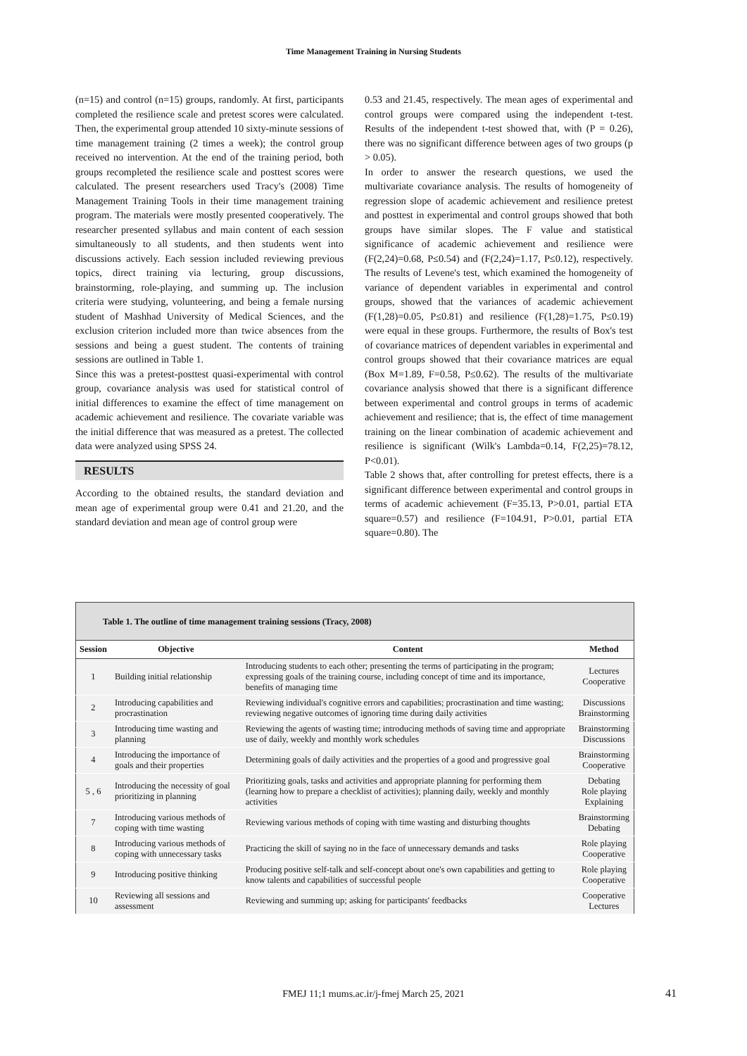Time Management Training in Nursing Students
(n=15) and control (n=15) groups, randomly. At first, participants completed the resilience scale and pretest scores were calculated. Then, the experimental group attended 10 sixty-minute sessions of time management training (2 times a week); the control group received no intervention. At the end of the training period, both groups recompleted the resilience scale and posttest scores were calculated. The present researchers used Tracy's (2008) Time Management Training Tools in their time management training program. The materials were mostly presented cooperatively. The researcher presented syllabus and main content of each session simultaneously to all students, and then students went into discussions actively. Each session included reviewing previous topics, direct training via lecturing, group discussions, brainstorming, role-playing, and summing up. The inclusion criteria were studying, volunteering, and being a female nursing student of Mashhad University of Medical Sciences, and the exclusion criterion included more than twice absences from the sessions and being a guest student. The contents of training sessions are outlined in Table 1.
Since this was a pretest-posttest quasi-experimental with control group, covariance analysis was used for statistical control of initial differences to examine the effect of time management on academic achievement and resilience. The covariate variable was the initial difference that was measured as a pretest. The collected data were analyzed using SPSS 24.
RESULTS
According to the obtained results, the standard deviation and mean age of experimental group were 0.41 and 21.20, and the standard deviation and mean age of control group were
0.53 and 21.45, respectively. The mean ages of experimental and control groups were compared using the independent t-test. Results of the independent t-test showed that, with (P = 0.26), there was no significant difference between ages of two groups (p > 0.05).
In order to answer the research questions, we used the multivariate covariance analysis. The results of homogeneity of regression slope of academic achievement and resilience pretest and posttest in experimental and control groups showed that both groups have similar slopes. The F value and statistical significance of academic achievement and resilience were (F(2,24)=0.68, P≤0.54) and (F(2,24)=1.17, P≤0.12), respectively. The results of Levene's test, which examined the homogeneity of variance of dependent variables in experimental and control groups, showed that the variances of academic achievement (F(1,28)=0.05, P≤0.81) and resilience (F(1,28)=1.75, P≤0.19) were equal in these groups. Furthermore, the results of Box's test of covariance matrices of dependent variables in experimental and control groups showed that their covariance matrices are equal (Box M=1.89, F=0.58, P≤0.62). The results of the multivariate covariance analysis showed that there is a significant difference between experimental and control groups in terms of academic achievement and resilience; that is, the effect of time management training on the linear combination of academic achievement and resilience is significant (Wilk's Lambda=0.14, F(2,25)=78.12, P<0.01).
Table 2 shows that, after controlling for pretest effects, there is a significant difference between experimental and control groups in terms of academic achievement (F=35.13, P>0.01, partial ETA square=0.57) and resilience (F=104.91, P>0.01, partial ETA square=0.80). The
Table 1. The outline of time management training sessions (Tracy, 2008)
| Session | Objective | Content | Method |
| --- | --- | --- | --- |
| 1 | Building initial relationship | Introducing students to each other; presenting the terms of participating in the program; expressing goals of the training course, including concept of time and its importance, benefits of managing time | Lectures Cooperative |
| 2 | Introducing capabilities and procrastination | Reviewing individual's cognitive errors and capabilities; procrastination and time wasting; reviewing negative outcomes of ignoring time during daily activities | Discussions Brainstorming |
| 3 | Introducing time wasting and planning | Reviewing the agents of wasting time; introducing methods of saving time and appropriate use of daily, weekly and monthly work schedules | Brainstorming Discussions |
| 4 | Introducing the importance of goals and their properties | Determining goals of daily activities and the properties of a good and progressive goal | Brainstorming Cooperative |
| 5 , 6 | Introducing the necessity of goal prioritizing in planning | Prioritizing goals, tasks and activities and appropriate planning for performing them (learning how to prepare a checklist of activities); planning daily, weekly and monthly activities | Debating Role playing Explaining |
| 7 | Introducing various methods of coping with time wasting | Reviewing various methods of coping with time wasting and disturbing thoughts | Brainstorming Debating |
| 8 | Introducing various methods of coping with unnecessary tasks | Practicing the skill of saying no in the face of unnecessary demands and tasks | Role playing Cooperative |
| 9 | Introducing positive thinking | Producing positive self-talk and self-concept about one's own capabilities and getting to know talents and capabilities of successful people | Role playing Cooperative |
| 10 | Reviewing all sessions and assessment | Reviewing and summing up; asking for participants' feedbacks | Cooperative Lectures |
FMEJ 11;1 mums.ac.ir/j-fmej March 25, 2021
41